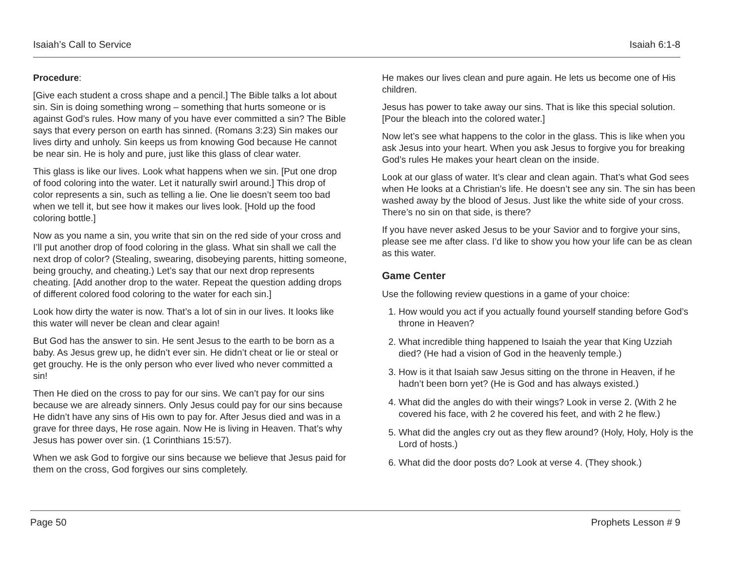Isaiah’s Call to Service Isaiah 6:1-8
Procedure:
[Give each student a cross shape and a pencil.] The Bible talks a lot about sin. Sin is doing something wrong – something that hurts someone or is against God’s rules. How many of you have ever committed a sin? The Bible says that every person on earth has sinned. (Romans 3:23) Sin makes our lives dirty and unholy. Sin keeps us from knowing God because He cannot be near sin. He is holy and pure, just like this glass of clear water.
This glass is like our lives. Look what happens when we sin. [Put one drop of food coloring into the water. Let it naturally swirl around.] This drop of color represents a sin, such as telling a lie. One lie doesn’t seem too bad when we tell it, but see how it makes our lives look. [Hold up the food coloring bottle.]
Now as you name a sin, you write that sin on the red side of your cross and I’ll put another drop of food coloring in the glass. What sin shall we call the next drop of color? (Stealing, swearing, disobeying parents, hitting someone, being grouchy, and cheating.) Let’s say that our next drop represents cheating. [Add another drop to the water. Repeat the question adding drops of different colored food coloring to the water for each sin.]
Look how dirty the water is now. That’s a lot of sin in our lives. It looks like this water will never be clean and clear again!
But God has the answer to sin. He sent Jesus to the earth to be born as a baby. As Jesus grew up, he didn’t ever sin. He didn’t cheat or lie or steal or get grouchy. He is the only person who ever lived who never committed a sin!
Then He died on the cross to pay for our sins. We can’t pay for our sins because we are already sinners. Only Jesus could pay for our sins because He didn’t have any sins of His own to pay for. After Jesus died and was in a grave for three days, He rose again. Now He is living in Heaven. That’s why Jesus has power over sin. (1 Corinthians 15:57).
When we ask God to forgive our sins because we believe that Jesus paid for them on the cross, God forgives our sins completely.
He makes our lives clean and pure again. He lets us become one of His children.
Jesus has power to take away our sins. That is like this special solution. [Pour the bleach into the colored water.]
Now let’s see what happens to the color in the glass. This is like when you ask Jesus into your heart. When you ask Jesus to forgive you for breaking God’s rules He makes your heart clean on the inside.
Look at our glass of water. It’s clear and clean again. That’s what God sees when He looks at a Christian’s life. He doesn’t see any sin. The sin has been washed away by the blood of Jesus. Just like the white side of your cross. There’s no sin on that side, is there?
If you have never asked Jesus to be your Savior and to forgive your sins, please see me after class. I’d like to show you how your life can be as clean as this water.
Game Center
Use the following review questions in a game of your choice:
1. How would you act if you actually found yourself standing before God’s throne in Heaven?
2. What incredible thing happened to Isaiah the year that King Uzziah died? (He had a vision of God in the heavenly temple.)
3. How is it that Isaiah saw Jesus sitting on the throne in Heaven, if he hadn’t been born yet? (He is God and has always existed.)
4. What did the angles do with their wings? Look in verse 2. (With 2 he covered his face, with 2 he covered his feet, and with 2 he flew.)
5. What did the angles cry out as they flew around? (Holy, Holy, Holy is the Lord of hosts.)
6. What did the door posts do? Look at verse 4. (They shook.)
Page 50 Prophets Lesson # 9